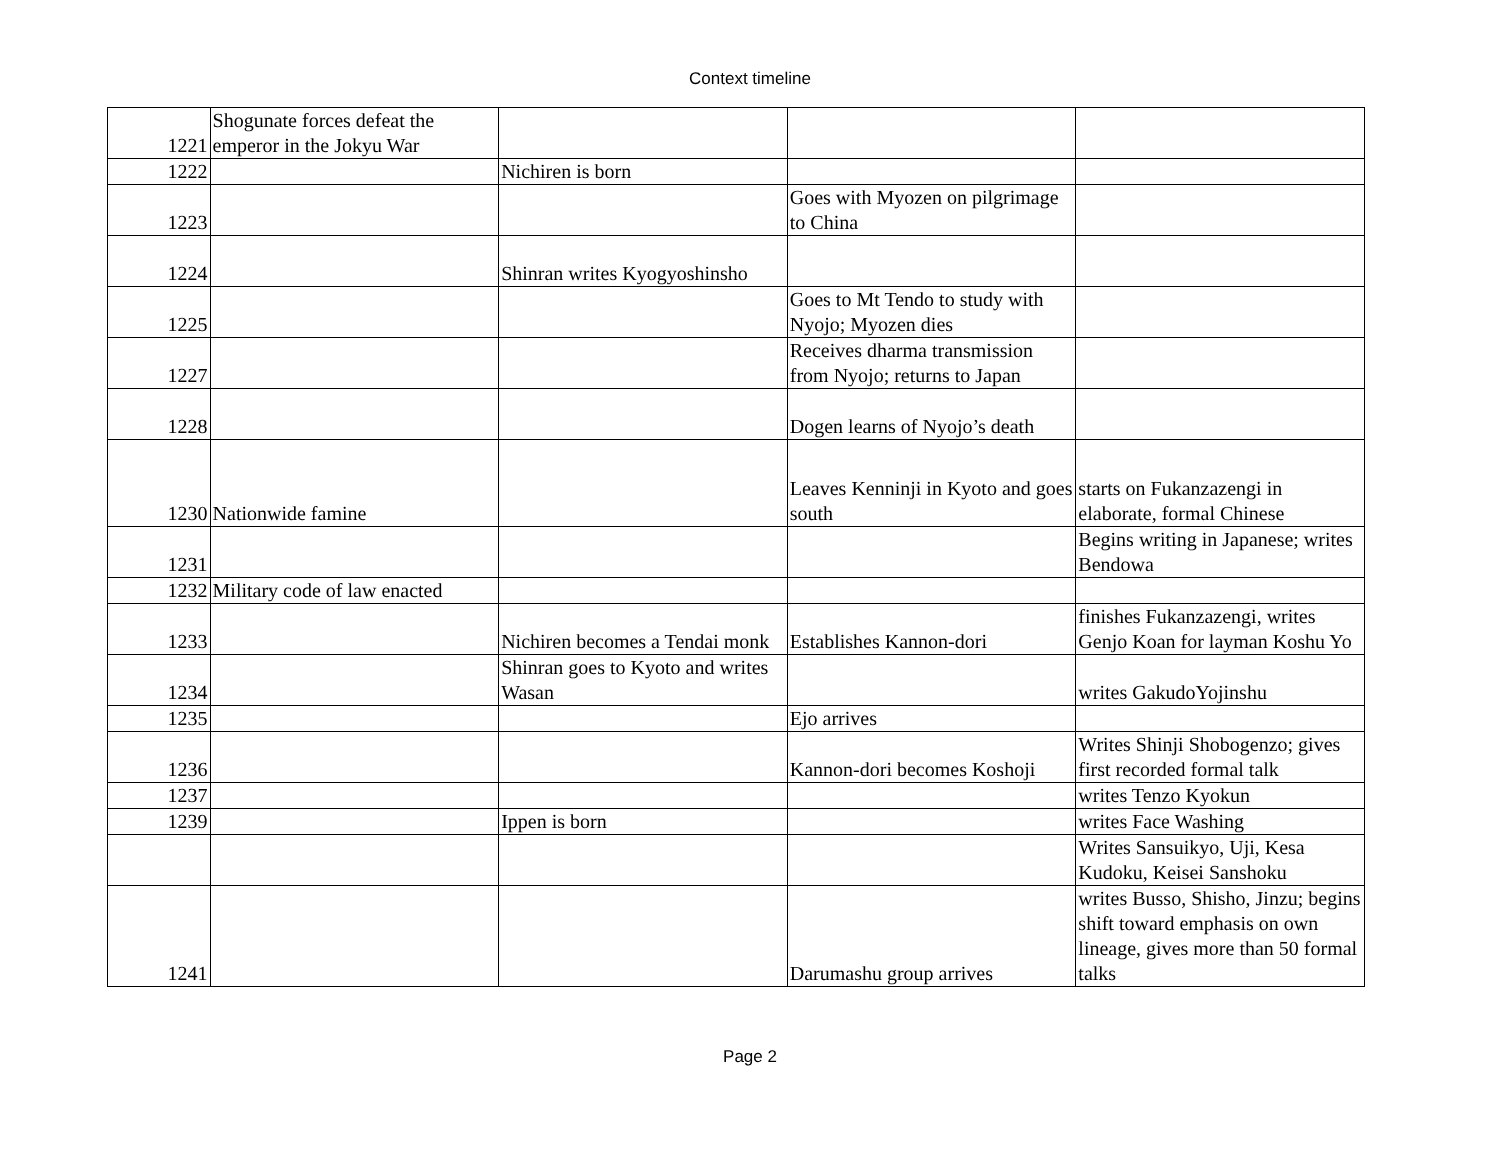Context timeline
| 1221 | Shogunate forces defeat the emperor in the Jokyu War | | | |
| 1222 | | Nichiren is born | | |
| 1223 | | | Goes with Myozen on pilgrimage to China | |
| 1224 | | Shinran writes Kyogyoshinsho | | |
| 1225 | | | Goes to Mt Tendo to study with Nyojo; Myozen dies | |
| 1227 | | | Receives dharma transmission from Nyojo; returns to Japan | |
| 1228 | | | Dogen learns of Nyojo’s death | |
| 1230 | Nationwide famine | | Leaves Kenninji in Kyoto and goes south | starts on Fukanzazengi in elaborate, formal Chinese |
| 1231 | | | | Begins writing in Japanese; writes Bendowa |
| 1232 | Military code of law enacted | | | |
| 1233 | | Nichiren becomes a Tendai monk | Establishes Kannon-dori | finishes Fukanzazengi, writes Genjo Koan for layman Koshu Yo |
| 1234 | | Shinran goes to Kyoto and writes Wasan | | writes GakudoYojinshu |
| 1235 | | | Ejo arrives | |
| 1236 | | | Kannon-dori becomes Koshoji | Writes Shinji Shobogenzo; gives first recorded formal talk |
| 1237 | | | | writes Tenzo Kyokun |
| 1239 | | Ippen is born | | writes Face Washing |
| | | | | Writes Sansuikyo, Uji, Kesa Kudoku, Keisei Sanshoku |
| 1241 | | | Darumashu group arrives | writes Busso, Shisho, Jinzu; begins shift toward emphasis on own lineage, gives more than 50 formal talks |
Page 2